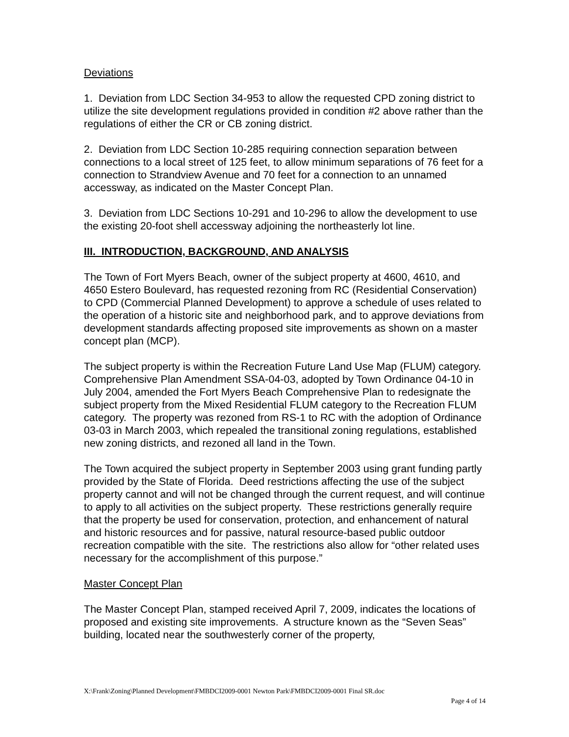Deviations
1. Deviation from LDC Section 34-953 to allow the requested CPD zoning district to utilize the site development regulations provided in condition #2 above rather than the regulations of either the CR or CB zoning district.
2. Deviation from LDC Section 10-285 requiring connection separation between connections to a local street of 125 feet, to allow minimum separations of 76 feet for a connection to Strandview Avenue and 70 feet for a connection to an unnamed accessway, as indicated on the Master Concept Plan.
3. Deviation from LDC Sections 10-291 and 10-296 to allow the development to use the existing 20-foot shell accessway adjoining the northeasterly lot line.
III. INTRODUCTION, BACKGROUND, AND ANALYSIS
The Town of Fort Myers Beach, owner of the subject property at 4600, 4610, and 4650 Estero Boulevard, has requested rezoning from RC (Residential Conservation) to CPD (Commercial Planned Development) to approve a schedule of uses related to the operation of a historic site and neighborhood park, and to approve deviations from development standards affecting proposed site improvements as shown on a master concept plan (MCP).
The subject property is within the Recreation Future Land Use Map (FLUM) category. Comprehensive Plan Amendment SSA-04-03, adopted by Town Ordinance 04-10 in July 2004, amended the Fort Myers Beach Comprehensive Plan to redesignate the subject property from the Mixed Residential FLUM category to the Recreation FLUM category. The property was rezoned from RS-1 to RC with the adoption of Ordinance 03-03 in March 2003, which repealed the transitional zoning regulations, established new zoning districts, and rezoned all land in the Town.
The Town acquired the subject property in September 2003 using grant funding partly provided by the State of Florida. Deed restrictions affecting the use of the subject property cannot and will not be changed through the current request, and will continue to apply to all activities on the subject property. These restrictions generally require that the property be used for conservation, protection, and enhancement of natural and historic resources and for passive, natural resource-based public outdoor recreation compatible with the site. The restrictions also allow for “other related uses necessary for the accomplishment of this purpose.”
Master Concept Plan
The Master Concept Plan, stamped received April 7, 2009, indicates the locations of proposed and existing site improvements. A structure known as the “Seven Seas” building, located near the southwesterly corner of the property,
X:\Frank\Zoning\Planned Development\FMBDCI2009-0001 Newton Park\FMBDCI2009-0001 Final SR.doc
Page 4 of 14